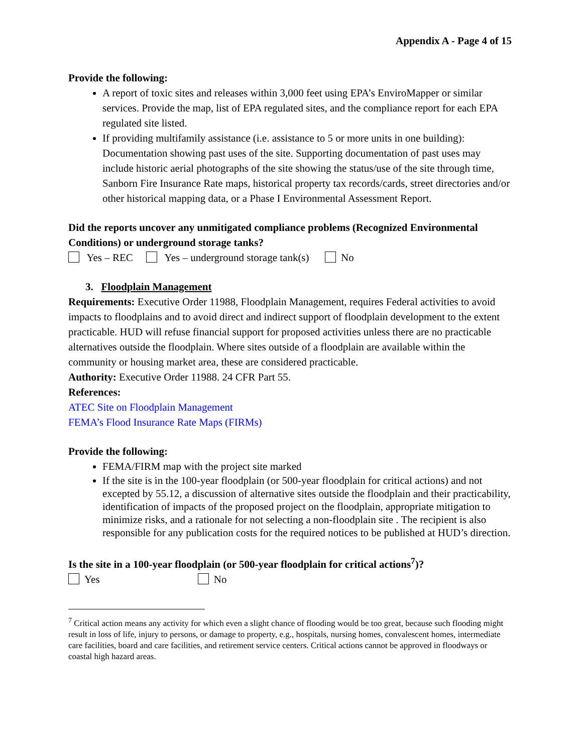Appendix A - Page 4 of 15
Provide the following:
A report of toxic sites and releases within 3,000 feet using EPA’s EnviroMapper or similar services. Provide the map, list of EPA regulated sites, and the compliance report for each EPA regulated site listed.
If providing multifamily assistance (i.e. assistance to 5 or more units in one building): Documentation showing past uses of the site. Supporting documentation of past uses may include historic aerial photographs of the site showing the status/use of the site through time, Sanborn Fire Insurance Rate maps, historical property tax records/cards, street directories and/or other historical mapping data, or a Phase I Environmental Assessment Report.
Did the reports uncover any unmitigated compliance problems (Recognized Environmental Conditions) or underground storage tanks?
Yes – REC Yes – underground storage tank(s) No
3. Floodplain Management
Requirements: Executive Order 11988, Floodplain Management, requires Federal activities to avoid impacts to floodplains and to avoid direct and indirect support of floodplain development to the extent practicable. HUD will refuse financial support for proposed activities unless there are no practicable alternatives outside the floodplain. Where sites outside of a floodplain are available within the community or housing market area, these are considered practicable.
Authority: Executive Order 11988. 24 CFR Part 55.
References:
ATEC Site on Floodplain Management
FEMA’s Flood Insurance Rate Maps (FIRMs)
Provide the following:
FEMA/FIRM map with the project site marked
If the site is in the 100-year floodplain (or 500-year floodplain for critical actions) and not excepted by 55.12, a discussion of alternative sites outside the floodplain and their practicability, identification of impacts of the proposed project on the floodplain, appropriate mitigation to minimize risks, and a rationale for not selecting a non-floodplain site . The recipient is also responsible for any publication costs for the required notices to be published at HUD’s direction.
Is the site in a 100-year floodplain (or 500-year floodplain for critical actions<sup>7</sup>)?
Yes No
<sup>7</sup> Critical action means any activity for which even a slight chance of flooding would be too great, because such flooding might result in loss of life, injury to persons, or damage to property, e.g., hospitals, nursing homes, convalescent homes, intermediate care facilities, board and care facilities, and retirement service centers. Critical actions cannot be approved in floodways or coastal high hazard areas.